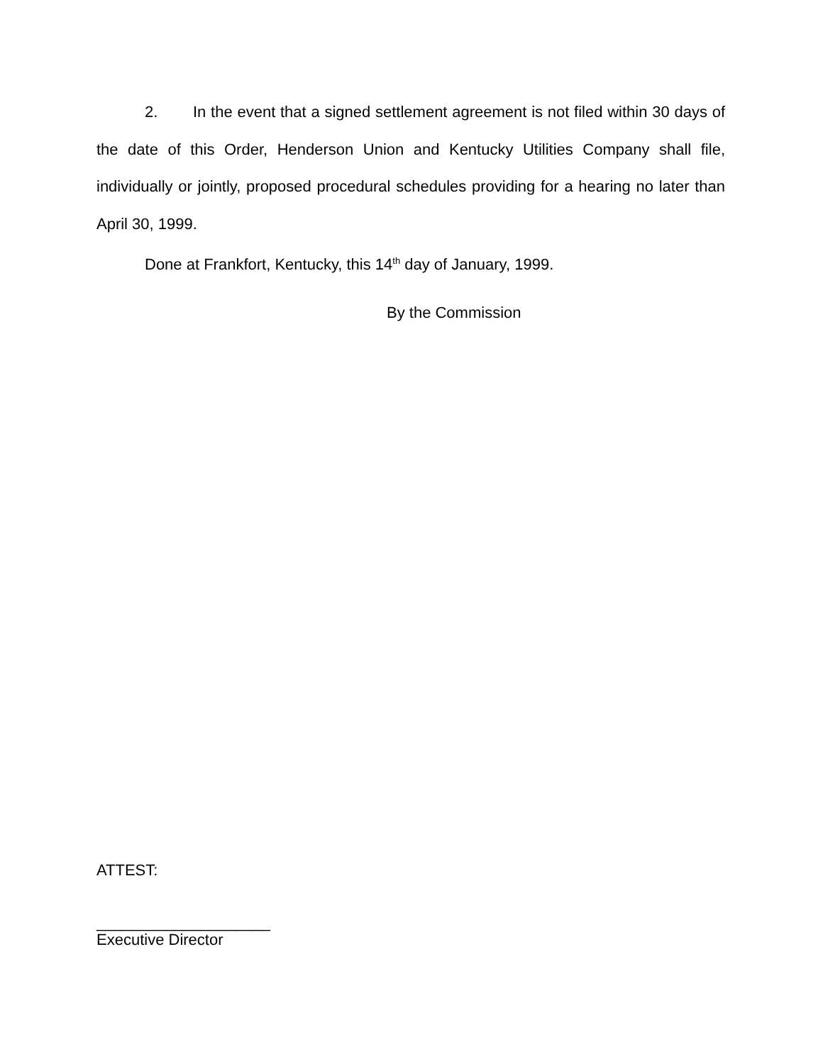2. In the event that a signed settlement agreement is not filed within 30 days of the date of this Order, Henderson Union and Kentucky Utilities Company shall file, individually or jointly, proposed procedural schedules providing for a hearing no later than April 30, 1999.
Done at Frankfort, Kentucky, this 14<sup>th</sup> day of January, 1999.
By the Commission
ATTEST:
____________________
Executive Director